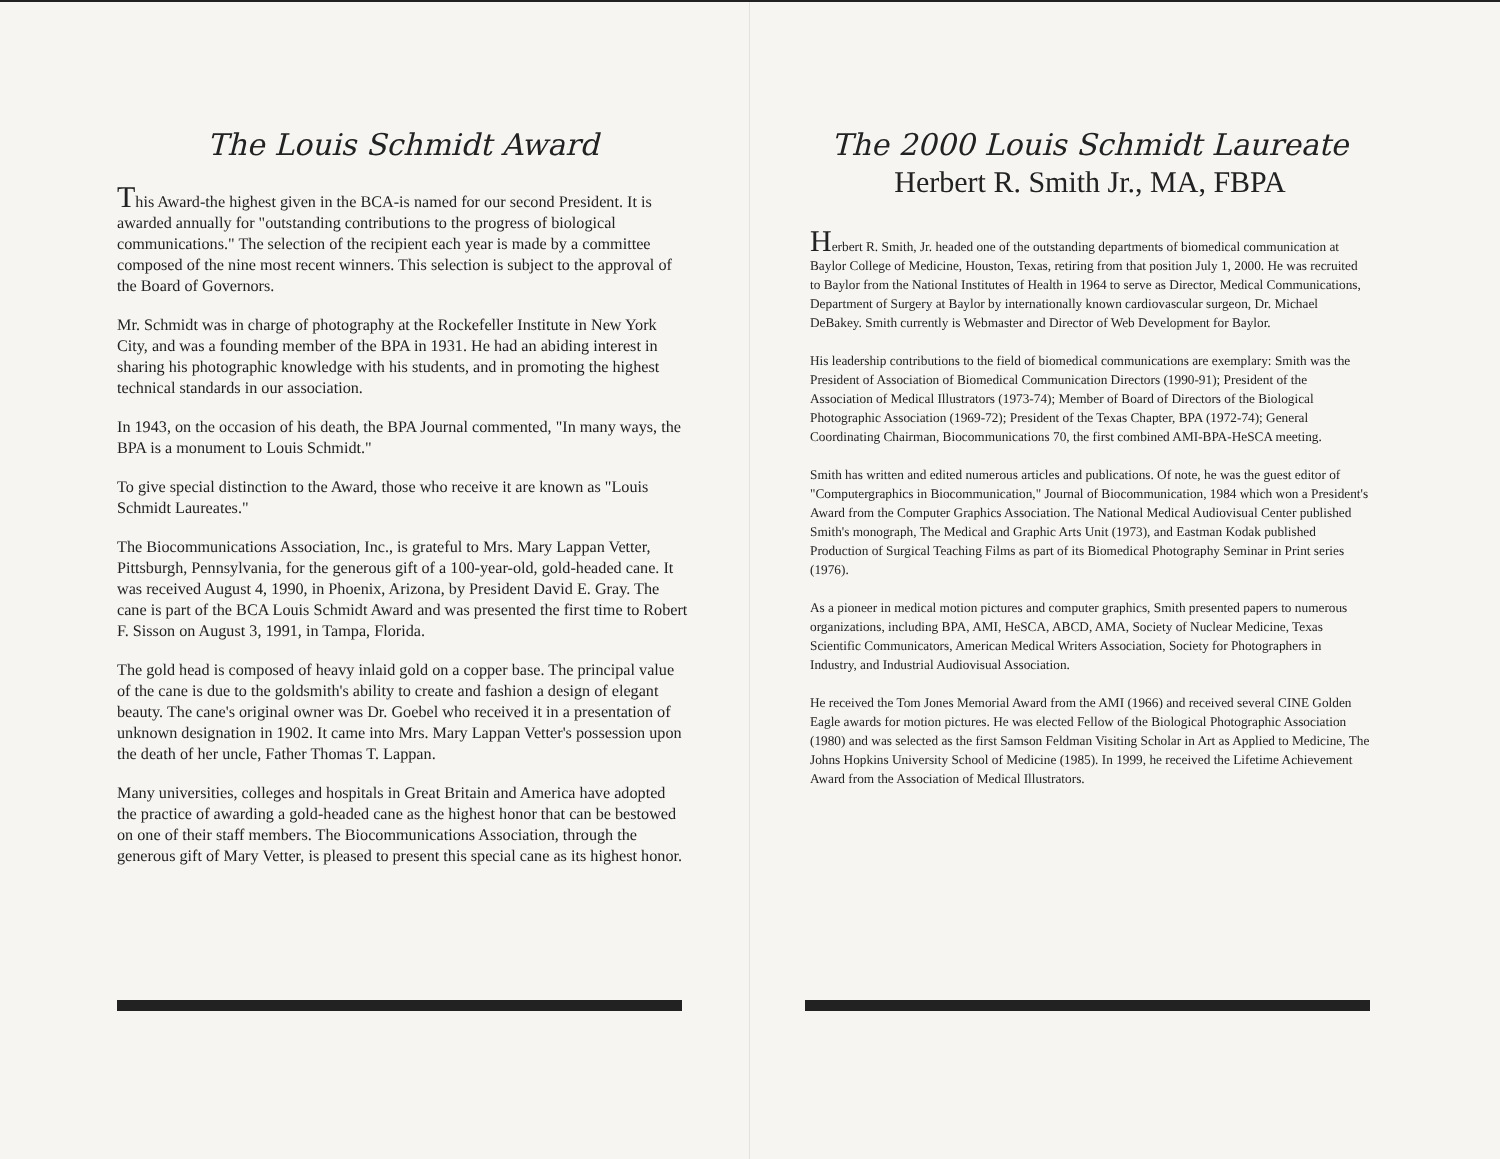The Louis Schmidt Award
This Award-the highest given in the BCA-is named for our second President. It is awarded annually for "outstanding contributions to the progress of biological communications." The selection of the recipient each year is made by a committee composed of the nine most recent winners. This selection is subject to the approval of the Board of Governors.
Mr. Schmidt was in charge of photography at the Rockefeller Institute in New York City, and was a founding member of the BPA in 1931. He had an abiding interest in sharing his photographic knowledge with his students, and in promoting the highest technical standards in our association.
In 1943, on the occasion of his death, the BPA Journal commented, "In many ways, the BPA is a monument to Louis Schmidt."
To give special distinction to the Award, those who receive it are known as "Louis Schmidt Laureates."
The Biocommunications Association, Inc., is grateful to Mrs. Mary Lappan Vetter, Pittsburgh, Pennsylvania, for the generous gift of a 100-year-old, gold-headed cane. It was received August 4, 1990, in Phoenix, Arizona, by President David E. Gray. The cane is part of the BCA Louis Schmidt Award and was presented the first time to Robert F. Sisson on August 3, 1991, in Tampa, Florida.
The gold head is composed of heavy inlaid gold on a copper base. The principal value of the cane is due to the goldsmith's ability to create and fashion a design of elegant beauty. The cane's original owner was Dr. Goebel who received it in a presentation of unknown designation in 1902. It came into Mrs. Mary Lappan Vetter's possession upon the death of her uncle, Father Thomas T. Lappan.
Many universities, colleges and hospitals in Great Britain and America have adopted the practice of awarding a gold-headed cane as the highest honor that can be bestowed on one of their staff members. The Biocommunications Association, through the generous gift of Mary Vetter, is pleased to present this special cane as its highest honor.
The 2000 Louis Schmidt Laureate
Herbert R. Smith Jr., MA, FBPA
Herbert R. Smith, Jr. headed one of the outstanding departments of biomedical communication at Baylor College of Medicine, Houston, Texas, retiring from that position July 1, 2000. He was recruited to Baylor from the National Institutes of Health in 1964 to serve as Director, Medical Communications, Department of Surgery at Baylor by internationally known cardiovascular surgeon, Dr. Michael DeBakey. Smith currently is Webmaster and Director of Web Development for Baylor.
His leadership contributions to the field of biomedical communications are exemplary: Smith was the President of Association of Biomedical Communication Directors (1990-91); President of the Association of Medical Illustrators (1973-74); Member of Board of Directors of the Biological Photographic Association (1969-72); President of the Texas Chapter, BPA (1972-74); General Coordinating Chairman, Biocommunications 70, the first combined AMI-BPA-HeSCA meeting.
Smith has written and edited numerous articles and publications. Of note, he was the guest editor of "Computergraphics in Biocommunication," Journal of Biocommunication, 1984 which won a President's Award from the Computer Graphics Association. The National Medical Audiovisual Center published Smith's monograph, The Medical and Graphic Arts Unit (1973), and Eastman Kodak published Production of Surgical Teaching Films as part of its Biomedical Photography Seminar in Print series (1976).
As a pioneer in medical motion pictures and computer graphics, Smith presented papers to numerous organizations, including BPA, AMI, HeSCA, ABCD, AMA, Society of Nuclear Medicine, Texas Scientific Communicators, American Medical Writers Association, Society for Photographers in Industry, and Industrial Audiovisual Association.
He received the Tom Jones Memorial Award from the AMI (1966) and received several CINE Golden Eagle awards for motion pictures. He was elected Fellow of the Biological Photographic Association (1980) and was selected as the first Samson Feldman Visiting Scholar in Art as Applied to Medicine, The Johns Hopkins University School of Medicine (1985). In 1999, he received the Lifetime Achievement Award from the Association of Medical Illustrators.